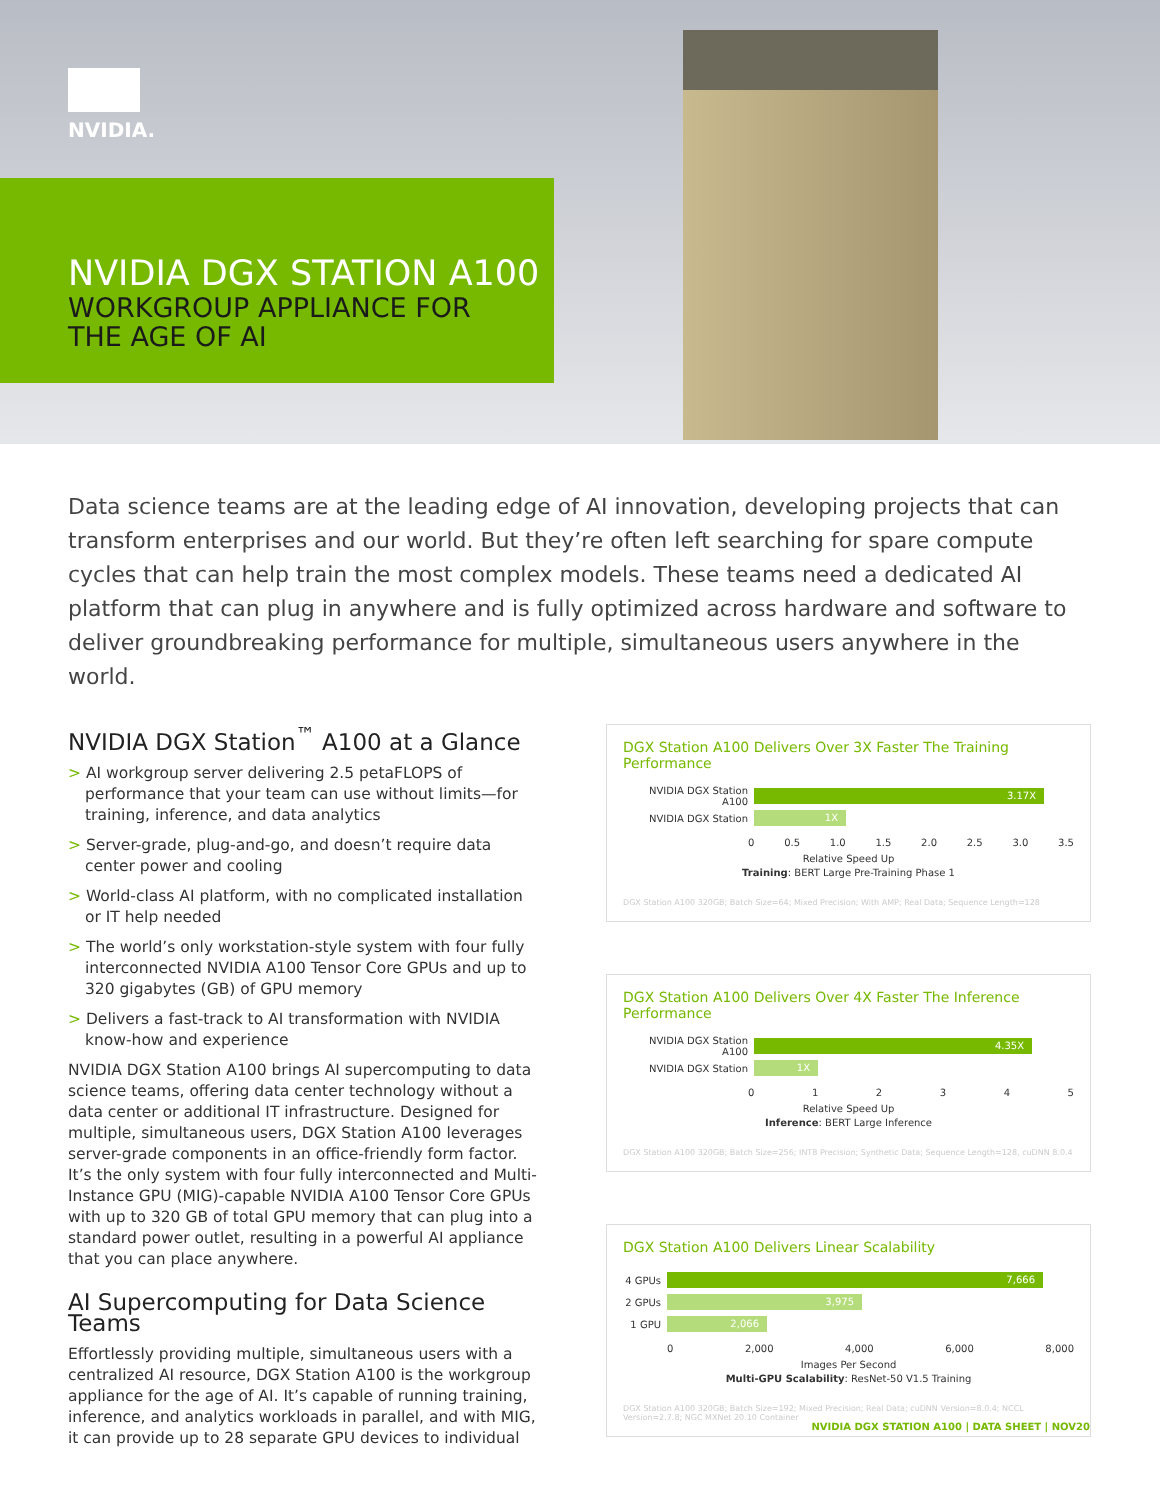NVIDIA.
NVIDIA DGX STATION A100
WORKGROUP APPLIANCE FOR
THE AGE OF AI
Data science teams are at the leading edge of AI innovation, developing projects that can transform enterprises and our world. But they’re often left searching for spare compute cycles that can help train the most complex models. These teams need a dedicated AI platform that can plug in anywhere and is fully optimized across hardware and software to deliver groundbreaking performance for multiple, simultaneous users anywhere in the world.
NVIDIA DGX Station<sup>™</sup> A100 at a Glance
> AI workgroup server delivering 2.5 petaFLOPS of performance that your team can use without limits—for training, inference, and data analytics
> Server-grade, plug-and-go, and doesn’t require data center power and cooling
> World-class AI platform, with no complicated installation or IT help needed
> The world’s only workstation-style system with four fully interconnected NVIDIA A100 Tensor Core GPUs and up to 320 gigabytes (GB) of GPU memory
> Delivers a fast-track to AI transformation with NVIDIA know-how and experience
NVIDIA DGX Station A100 brings AI supercomputing to data science teams, offering data center technology without a data center or additional IT infrastructure. Designed for multiple, simultaneous users, DGX Station A100 leverages server-grade components in an office-friendly form factor. It’s the only system with four fully interconnected and Multi-Instance GPU (MIG)-capable NVIDIA A100 Tensor Core GPUs with up to 320 GB of total GPU memory that can plug into a standard power outlet, resulting in a powerful AI appliance that you can place anywhere.
AI Supercomputing for Data Science Teams
Effortlessly providing multiple, simultaneous users with a centralized AI resource, DGX Station A100 is the workgroup appliance for the age of AI. It’s capable of running training, inference, and analytics workloads in parallel, and with MIG, it can provide up to 28 separate GPU devices to individual
DGX Station A100 Delivers Over 3X Faster The Training Performance
NVIDIA DGX Station A100
3.17X
NVIDIA DGX Station
1X
0 0.5 1.0 1.5 2.0 2.5 3.0 3.5
Relative Speed Up
Training: BERT Large Pre-Training Phase 1
DGX Station A100 320GB; Batch Size=64; Mixed Precision; With AMP; Real Data; Sequence Length=128
DGX Station A100 Delivers Over 4X Faster The Inference Performance
NVIDIA DGX Station A100
4.35X
NVIDIA DGX Station
1X
012345
Relative Speed Up
Inference: BERT Large Inference
DGX Station A100 320GB; Batch Size=256; INT8 Precision; Synthetic Data; Sequence Length=128, cuDNN 8.0.4
DGX Station A100 Delivers Linear Scalability
4 GPUs
7,666
2 GPUs
3,975
1 GPU
2,066
0 2,000 4,000 6,000 8,000
Images Per Second
Multi-GPU Scalability: ResNet-50 V1.5 Training
DGX Station A100 320GB; Batch Size=192; Mixed Precision; Real Data; cuDNN Version=8.0.4; NCCL Version=2.7.8; NGC MXNet 20.10 Container
NVIDIA DGX STATION A100 | DATA SHEET | NOV20